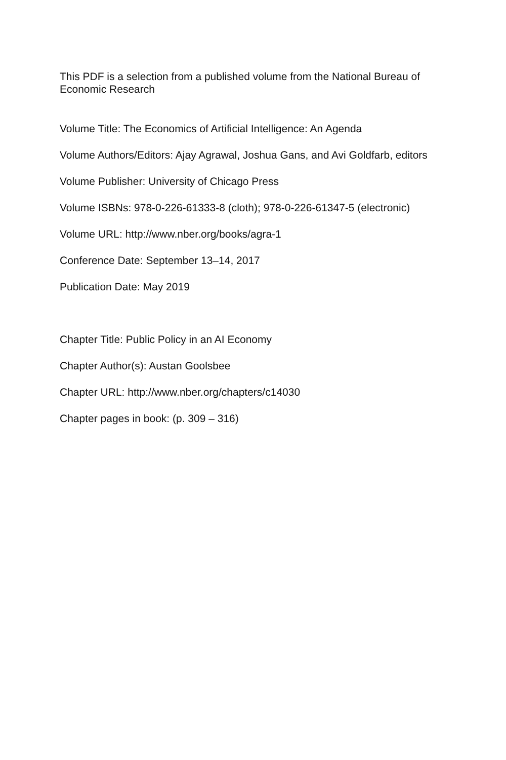This PDF is a selection from a published volume from the National Bureau of Economic Research
Volume Title: The Economics of Artificial Intelligence: An Agenda
Volume Authors/Editors: Ajay Agrawal, Joshua Gans, and Avi Goldfarb, editors
Volume Publisher: University of Chicago Press
Volume ISBNs: 978-0-226-61333-8 (cloth); 978-0-226-61347-5 (electronic)
Volume URL: http://www.nber.org/books/agra-1
Conference Date: September 13–14, 2017
Publication Date: May 2019
Chapter Title: Public Policy in an AI Economy
Chapter Author(s): Austan Goolsbee
Chapter URL: http://www.nber.org/chapters/c14030
Chapter pages in book: (p. 309 – 316)